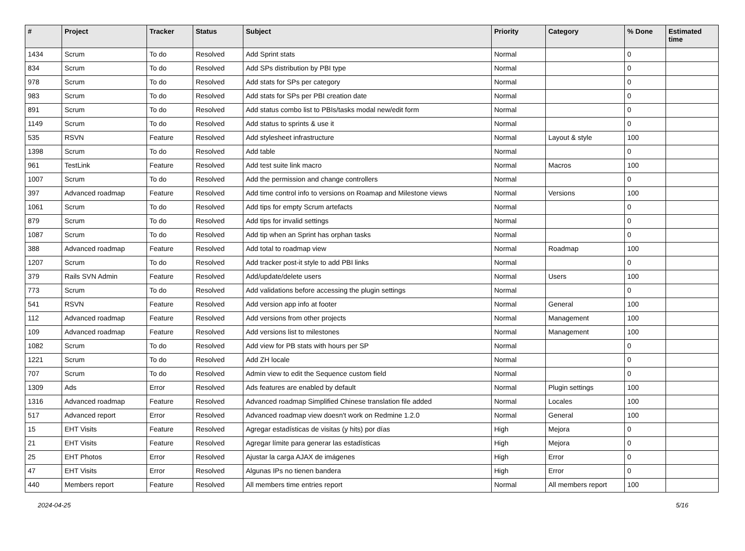| # | Project | Tracker | Status | Subject | Priority | Category | % Done | Estimated time |
| --- | --- | --- | --- | --- | --- | --- | --- | --- |
| 1434 | Scrum | To do | Resolved | Add Sprint stats | Normal | | 0 | |
| 834 | Scrum | To do | Resolved | Add SPs distribution by PBI type | Normal | | 0 | |
| 978 | Scrum | To do | Resolved | Add stats for SPs per category | Normal | | 0 | |
| 983 | Scrum | To do | Resolved | Add stats for SPs per PBI creation date | Normal | | 0 | |
| 891 | Scrum | To do | Resolved | Add status combo list to PBIs/tasks modal new/edit form | Normal | | 0 | |
| 1149 | Scrum | To do | Resolved | Add status to sprints & use it | Normal | | 0 | |
| 535 | RSVN | Feature | Resolved | Add stylesheet infrastructure | Normal | Layout & style | 100 | |
| 1398 | Scrum | To do | Resolved | Add table | Normal | | 0 | |
| 961 | TestLink | Feature | Resolved | Add test suite link macro | Normal | Macros | 100 | |
| 1007 | Scrum | To do | Resolved | Add the permission and change controllers | Normal | | 0 | |
| 397 | Advanced roadmap | Feature | Resolved | Add time control info to versions on Roamap and Milestone views | Normal | Versions | 100 | |
| 1061 | Scrum | To do | Resolved | Add tips for empty Scrum artefacts | Normal | | 0 | |
| 879 | Scrum | To do | Resolved | Add tips for invalid settings | Normal | | 0 | |
| 1087 | Scrum | To do | Resolved | Add tip when an Sprint has orphan tasks | Normal | | 0 | |
| 388 | Advanced roadmap | Feature | Resolved | Add total to roadmap view | Normal | Roadmap | 100 | |
| 1207 | Scrum | To do | Resolved | Add tracker post-it style to add PBI links | Normal | | 0 | |
| 379 | Rails SVN Admin | Feature | Resolved | Add/update/delete users | Normal | Users | 100 | |
| 773 | Scrum | To do | Resolved | Add validations before accessing the plugin settings | Normal | | 0 | |
| 541 | RSVN | Feature | Resolved | Add version app info at footer | Normal | General | 100 | |
| 112 | Advanced roadmap | Feature | Resolved | Add versions from other projects | Normal | Management | 100 | |
| 109 | Advanced roadmap | Feature | Resolved | Add versions list to milestones | Normal | Management | 100 | |
| 1082 | Scrum | To do | Resolved | Add view for PB stats with hours per SP | Normal | | 0 | |
| 1221 | Scrum | To do | Resolved | Add ZH locale | Normal | | 0 | |
| 707 | Scrum | To do | Resolved | Admin view to edit the Sequence custom field | Normal | | 0 | |
| 1309 | Ads | Error | Resolved | Ads features are enabled by default | Normal | Plugin settings | 100 | |
| 1316 | Advanced roadmap | Feature | Resolved | Advanced roadmap Simplified Chinese translation file added | Normal | Locales | 100 | |
| 517 | Advanced report | Error | Resolved | Advanced roadmap view doesn't work on Redmine 1.2.0 | Normal | General | 100 | |
| 15 | EHT Visits | Feature | Resolved | Agregar estadísticas de visitas (y hits) por días | High | Mejora | 0 | |
| 21 | EHT Visits | Feature | Resolved | Agregar límite para generar las estadísticas | High | Mejora | 0 | |
| 25 | EHT Photos | Error | Resolved | Ajustar la carga AJAX de imágenes | High | Error | 0 | |
| 47 | EHT Visits | Error | Resolved | Algunas IPs no tienen bandera | High | Error | 0 | |
| 440 | Members report | Feature | Resolved | All members time entries report | Normal | All members report | 100 | |
2024-04-25 5/16